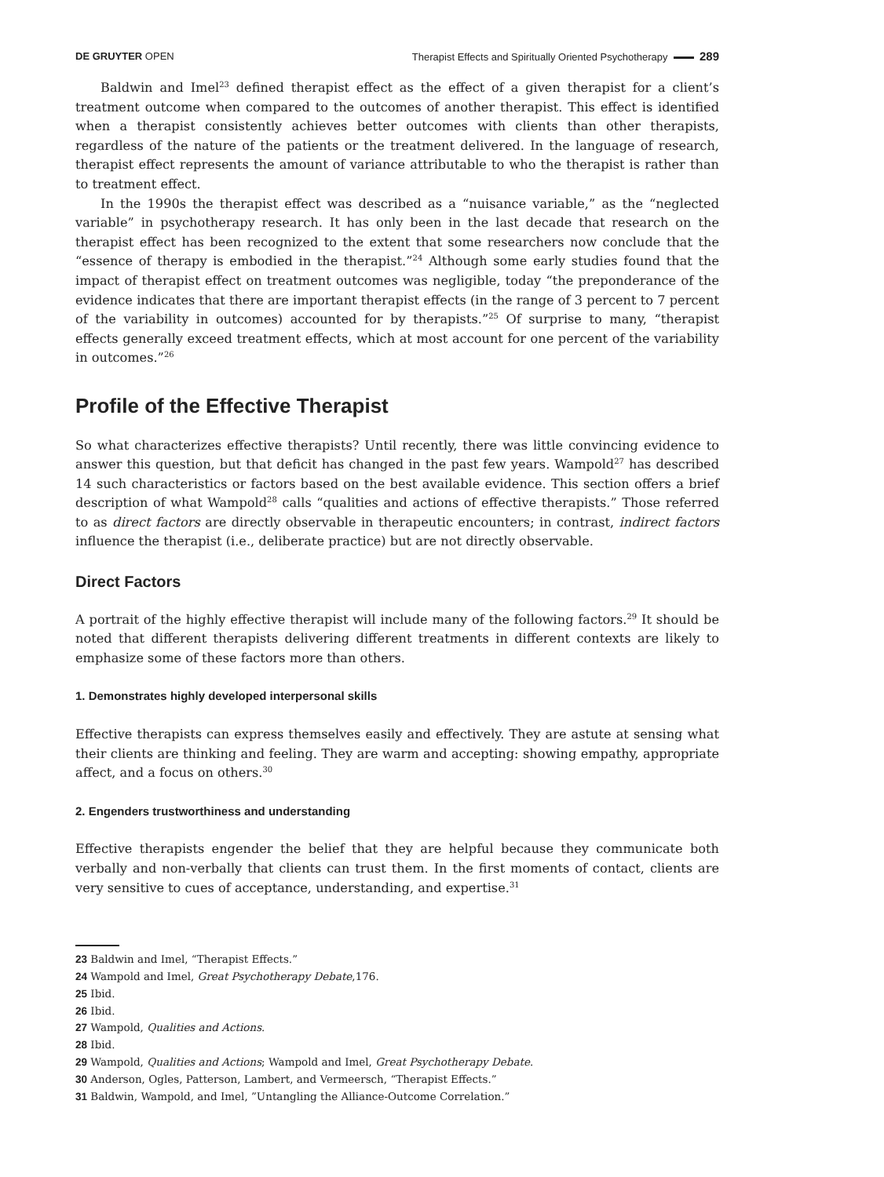DE GRUYTER OPEN Therapist Effects and Spiritually Oriented Psychotherapy 289
Baldwin and Imel<sup>23</sup> defined therapist effect as the effect of a given therapist for a client’s treatment outcome when compared to the outcomes of another therapist. This effect is identified when a therapist consistently achieves better outcomes with clients than other therapists, regardless of the nature of the patients or the treatment delivered. In the language of research, therapist effect represents the amount of variance attributable to who the therapist is rather than to treatment effect.
In the 1990s the therapist effect was described as a “nuisance variable,” as the “neglected variable” in psychotherapy research. It has only been in the last decade that research on the therapist effect has been recognized to the extent that some researchers now conclude that the “essence of therapy is embodied in the therapist.”<sup>24</sup> Although some early studies found that the impact of therapist effect on treatment outcomes was negligible, today “the preponderance of the evidence indicates that there are important therapist effects (in the range of 3 percent to 7 percent of the variability in outcomes) accounted for by therapists.”<sup>25</sup> Of surprise to many, “therapist effects generally exceed treatment effects, which at most account for one percent of the variability in outcomes.”<sup>26</sup>
Profile of the Effective Therapist
So what characterizes effective therapists? Until recently, there was little convincing evidence to answer this question, but that deficit has changed in the past few years. Wampold<sup>27</sup> has described 14 such characteristics or factors based on the best available evidence. This section offers a brief description of what Wampold<sup>28</sup> calls “qualities and actions of effective therapists.” Those referred to as direct factors are directly observable in therapeutic encounters; in contrast, indirect factors influence the therapist (i.e., deliberate practice) but are not directly observable.
Direct Factors
A portrait of the highly effective therapist will include many of the following factors.<sup>29</sup> It should be noted that different therapists delivering different treatments in different contexts are likely to emphasize some of these factors more than others.
1. Demonstrates highly developed interpersonal skills
Effective therapists can express themselves easily and effectively. They are astute at sensing what their clients are thinking and feeling. They are warm and accepting: showing empathy, appropriate affect, and a focus on others.<sup>30</sup>
2. Engenders trustworthiness and understanding
Effective therapists engender the belief that they are helpful because they communicate both verbally and non-verbally that clients can trust them. In the first moments of contact, clients are very sensitive to cues of acceptance, understanding, and expertise.<sup>31</sup>
23 Baldwin and Imel, “Therapist Effects.”
24 Wampold and Imel, Great Psychotherapy Debate,176.
25 Ibid.
26 Ibid.
27 Wampold, Qualities and Actions.
28 Ibid.
29 Wampold, Qualities and Actions; Wampold and Imel, Great Psychotherapy Debate.
30 Anderson, Ogles, Patterson, Lambert, and Vermeersch, “Therapist Effects.”
31 Baldwin, Wampold, and Imel, ”Untangling the Alliance-Outcome Correlation.”